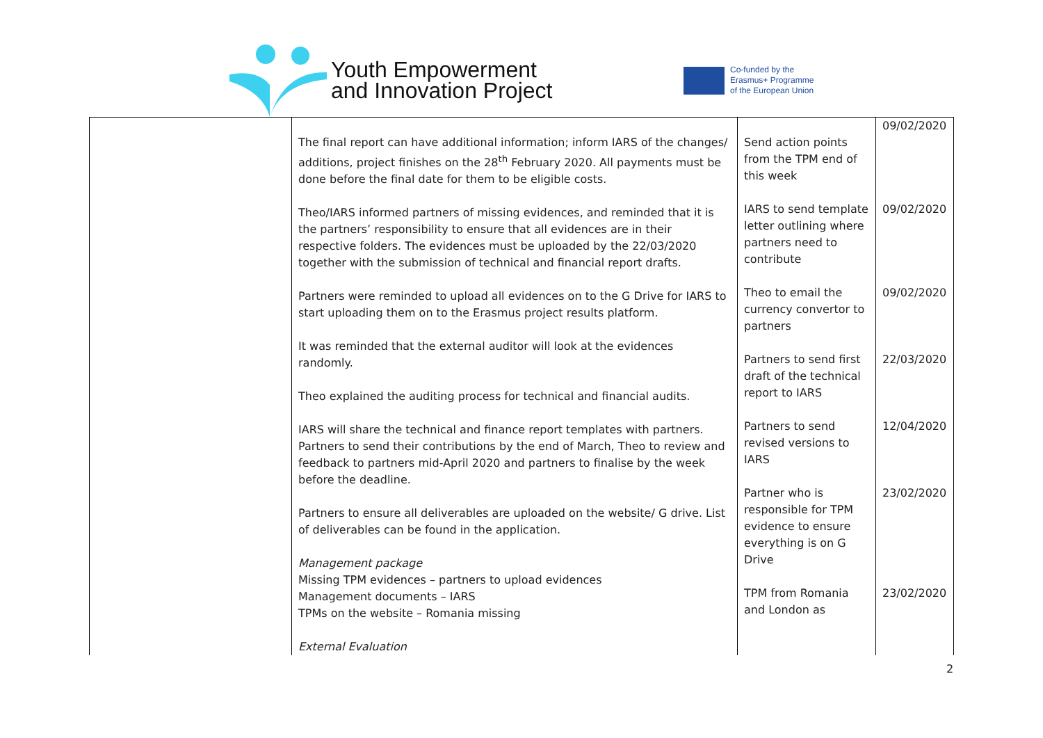Youth Empowerment
and Innovation Project
Co-funded by the
Erasmus+ Programme
of the European Union
| | The final report can have additional information; inform IARS of the changes/ additions, project finishes on the 28<sup>th</sup> February 2020. All payments must be done before the final date for them to be eligible costs. Theo/IARS informed partners of missing evidences, and reminded that it is the partners’ responsibility to ensure that all evidences are in their respective folders. The evidences must be uploaded by the 22/03/2020 together with the submission of technical and financial report drafts. Partners were reminded to upload all evidences on to the G Drive for IARS to start uploading them on to the Erasmus project results platform. It was reminded that the external auditor will look at the evidences randomly. Theo explained the auditing process for technical and financial audits. IARS will share the technical and finance report templates with partners. Partners to send their contributions by the end of March, Theo to review and feedback to partners mid-April 2020 and partners to finalise by the week before the deadline. Partners to ensure all deliverables are uploaded on the website/ G drive. List of deliverables can be found in the application. Management package Missing TPM evidences – partners to upload evidences Management documents – IARS TPMs on the website – Romania missing External Evaluation | Send action points from the TPM end of this week IARS to send template letter outlining where partners need to contribute Theo to email the currency convertor to partners Partners to send first draft of the technical report to IARS Partners to send revised versions to IARS Partner who is responsible for TPM evidence to ensure everything is on G Drive TPM from Romania and London as | 09/02/2020 09/02/2020 09/02/2020 22/03/2020 12/04/2020 23/02/2020 23/02/2020 |
2